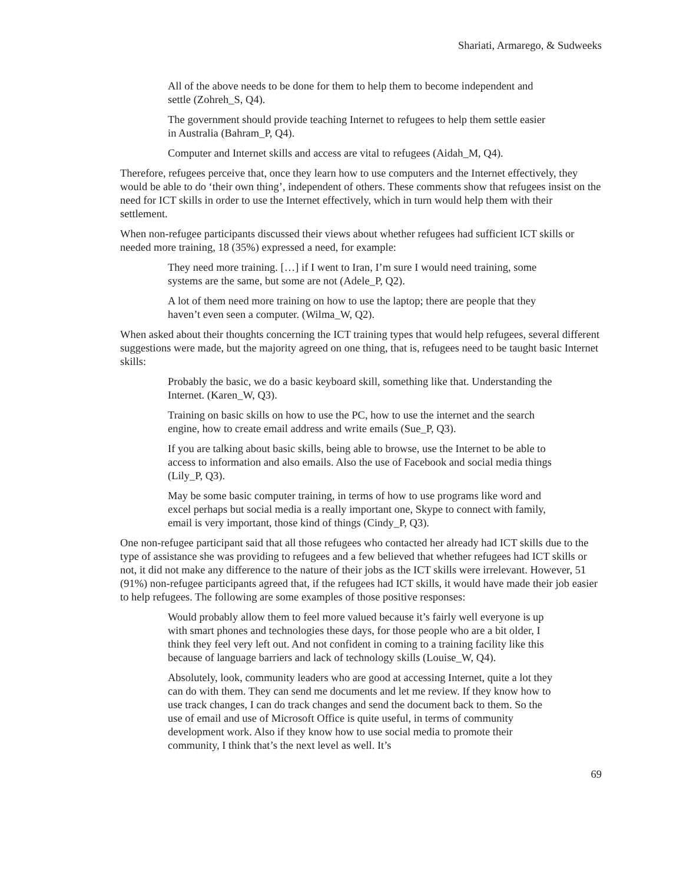Shariati, Armarego, & Sudweeks
All of the above needs to be done for them to help them to become independent and settle (Zohreh_S, Q4).
The government should provide teaching Internet to refugees to help them settle easier in Australia (Bahram_P, Q4).
Computer and Internet skills and access are vital to refugees (Aidah_M, Q4).
Therefore, refugees perceive that, once they learn how to use computers and the Internet effectively, they would be able to do ‘their own thing’, independent of others. These comments show that refugees insist on the need for ICT skills in order to use the Internet effectively, which in turn would help them with their settlement.
When non-refugee participants discussed their views about whether refugees had sufficient ICT skills or needed more training, 18 (35%) expressed a need, for example:
They need more training. […] if I went to Iran, I’m sure I would need training, some systems are the same, but some are not (Adele_P, Q2).
A lot of them need more training on how to use the laptop; there are people that they haven’t even seen a computer. (Wilma_W, Q2).
When asked about their thoughts concerning the ICT training types that would help refugees, several different suggestions were made, but the majority agreed on one thing, that is, refugees need to be taught basic Internet skills:
Probably the basic, we do a basic keyboard skill, something like that. Understanding the Internet. (Karen_W, Q3).
Training on basic skills on how to use the PC, how to use the internet and the search engine, how to create email address and write emails (Sue_P, Q3).
If you are talking about basic skills, being able to browse, use the Internet to be able to access to information and also emails. Also the use of Facebook and social media things (Lily_P, Q3).
May be some basic computer training, in terms of how to use programs like word and excel perhaps but social media is a really important one, Skype to connect with family, email is very important, those kind of things (Cindy_P, Q3).
One non-refugee participant said that all those refugees who contacted her already had ICT skills due to the type of assistance she was providing to refugees and a few believed that whether refugees had ICT skills or not, it did not make any difference to the nature of their jobs as the ICT skills were irrelevant. However, 51 (91%) non-refugee participants agreed that, if the refugees had ICT skills, it would have made their job easier to help refugees. The following are some examples of those positive responses:
Would probably allow them to feel more valued because it’s fairly well everyone is up with smart phones and technologies these days, for those people who are a bit older, I think they feel very left out. And not confident in coming to a training facility like this because of language barriers and lack of technology skills (Louise_W, Q4).
Absolutely, look, community leaders who are good at accessing Internet, quite a lot they can do with them. They can send me documents and let me review. If they know how to use track changes, I can do track changes and send the document back to them. So the use of email and use of Microsoft Office is quite useful, in terms of community development work. Also if they know how to use social media to promote their community, I think that’s the next level as well. It’s
69